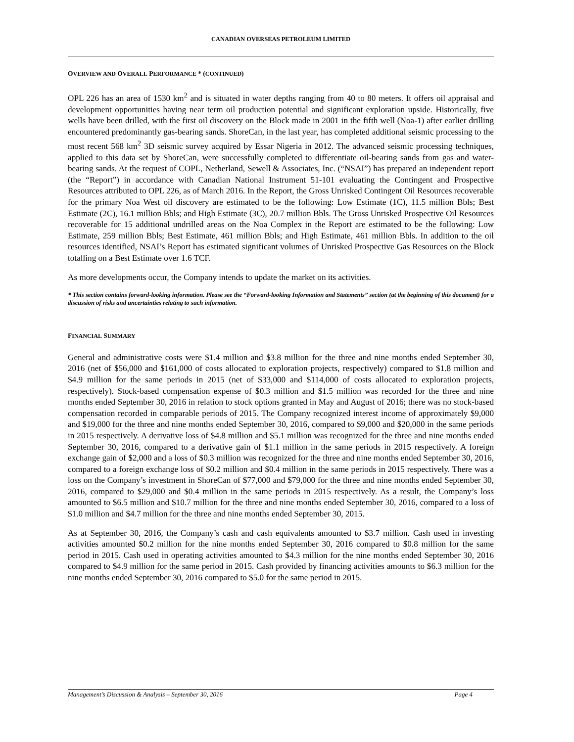CANADIAN OVERSEAS PETROLEUM LIMITED
OVERVIEW AND OVERALL PERFORMANCE * (CONTINUED)
OPL 226 has an area of 1530 km<sup>2</sup> and is situated in water depths ranging from 40 to 80 meters. It offers oil appraisal and development opportunities having near term oil production potential and significant exploration upside. Historically, five wells have been drilled, with the first oil discovery on the Block made in 2001 in the fifth well (Noa-1) after earlier drilling encountered predominantly gas-bearing sands. ShoreCan, in the last year, has completed additional seismic processing to the most recent 568 km<sup>2</sup> 3D seismic survey acquired by Essar Nigeria in 2012. The advanced seismic processing techniques, applied to this data set by ShoreCan, were successfully completed to differentiate oil-bearing sands from gas and water-bearing sands. At the request of COPL, Netherland, Sewell & Associates, Inc. (“NSAI”) has prepared an independent report (the “Report”) in accordance with Canadian National Instrument 51-101 evaluating the Contingent and Prospective Resources attributed to OPL 226, as of March 2016. In the Report, the Gross Unrisked Contingent Oil Resources recoverable for the primary Noa West oil discovery are estimated to be the following: Low Estimate (1C), 11.5 million Bbls; Best Estimate (2C), 16.1 million Bbls; and High Estimate (3C), 20.7 million Bbls. The Gross Unrisked Prospective Oil Resources recoverable for 15 additional undrilled areas on the Noa Complex in the Report are estimated to be the following: Low Estimate, 259 million Bbls; Best Estimate, 461 million Bbls; and High Estimate, 461 million Bbls. In addition to the oil resources identified, NSAI’s Report has estimated significant volumes of Unrisked Prospective Gas Resources on the Block totalling on a Best Estimate over 1.6 TCF.
As more developments occur, the Company intends to update the market on its activities.
* This section contains forward-looking information. Please see the “Forward-looking Information and Statements” section (at the beginning of this document) for a discussion of risks and uncertainties relating to such information.
FINANCIAL SUMMARY
General and administrative costs were $1.4 million and $3.8 million for the three and nine months ended September 30, 2016 (net of $56,000 and $161,000 of costs allocated to exploration projects, respectively) compared to $1.8 million and $4.9 million for the same periods in 2015 (net of $33,000 and $114,000 of costs allocated to exploration projects, respectively). Stock-based compensation expense of $0.3 million and $1.5 million was recorded for the three and nine months ended September 30, 2016 in relation to stock options granted in May and August of 2016; there was no stock-based compensation recorded in comparable periods of 2015. The Company recognized interest income of approximately $9,000 and $19,000 for the three and nine months ended September 30, 2016, compared to $9,000 and $20,000 in the same periods in 2015 respectively. A derivative loss of $4.8 million and $5.1 million was recognized for the three and nine months ended September 30, 2016, compared to a derivative gain of $1.1 million in the same periods in 2015 respectively. A foreign exchange gain of $2,000 and a loss of $0.3 million was recognized for the three and nine months ended September 30, 2016, compared to a foreign exchange loss of $0.2 million and $0.4 million in the same periods in 2015 respectively. There was a loss on the Company’s investment in ShoreCan of $77,000 and $79,000 for the three and nine months ended September 30, 2016, compared to $29,000 and $0.4 million in the same periods in 2015 respectively. As a result, the Company’s loss amounted to $6.5 million and $10.7 million for the three and nine months ended September 30, 2016, compared to a loss of $1.0 million and $4.7 million for the three and nine months ended September 30, 2015.
As at September 30, 2016, the Company’s cash and cash equivalents amounted to $3.7 million. Cash used in investing activities amounted $0.2 million for the nine months ended September 30, 2016 compared to $0.8 million for the same period in 2015. Cash used in operating activities amounted to $4.3 million for the nine months ended September 30, 2016 compared to $4.9 million for the same period in 2015. Cash provided by financing activities amounts to $6.3 million for the nine months ended September 30, 2016 compared to $5.0 for the same period in 2015.
Management’s Discussion & Analysis – September 30, 2016 Page 4